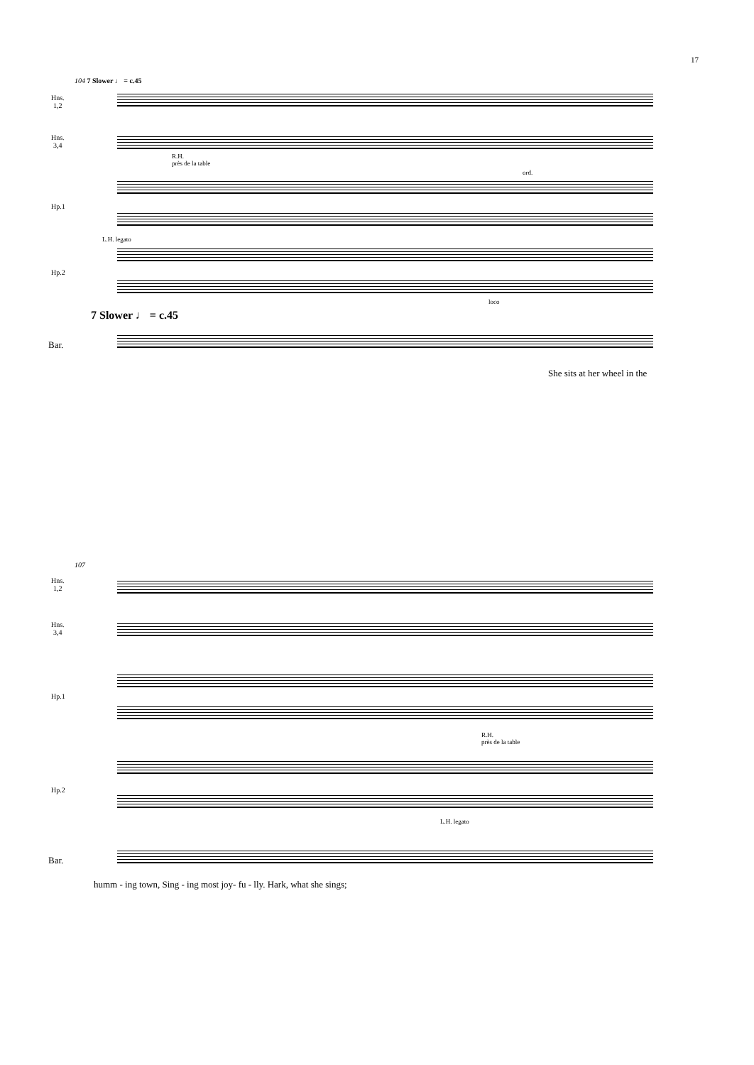17
104 7 Slower ♩ = c.45
Hns.
1,2
Hns.
3,4
R.H.
près de la table
ord.
Hp.1
L.H. legato
Hp.2
loco
7 Slower ♩ = c.45
Bar.
She sits at her wheel in the
107
Hns.
1,2
Hns.
3,4
Hp.1
R.H.
près de la table
Hp.2
L.H. legato
Bar.
humm - ing town, Sing - ing most joy- fu - lly. Hark, what she sings;